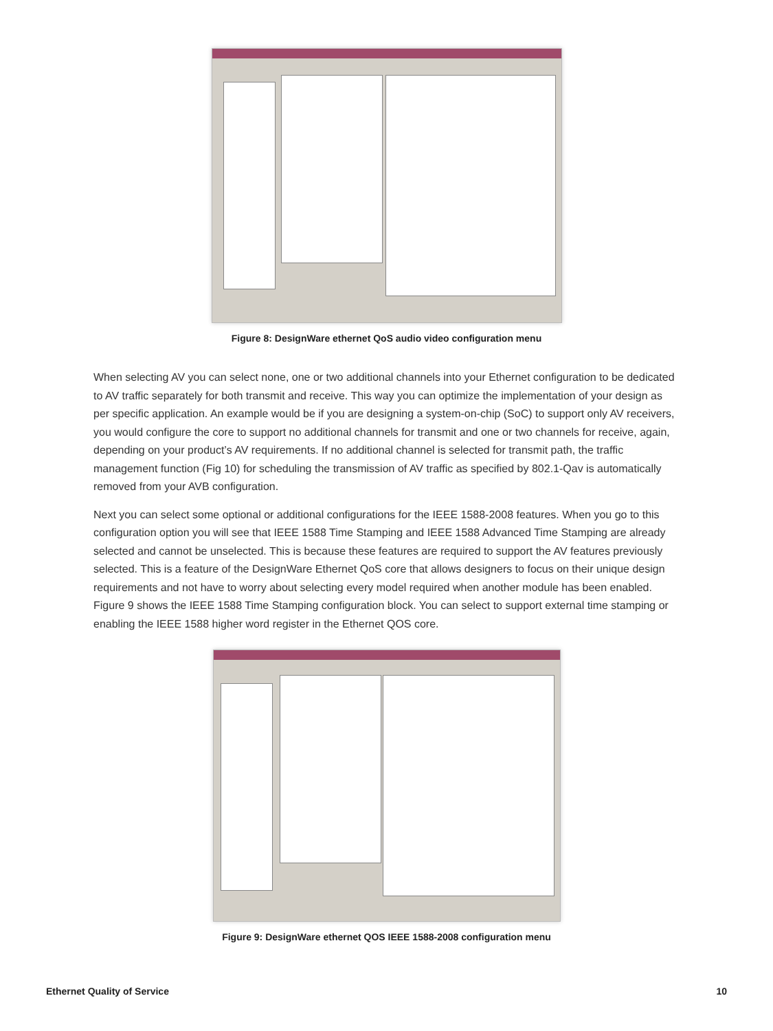Figure 8: DesignWare ethernet QoS audio video configuration menu
When selecting AV you can select none, one or two additional channels into your Ethernet configuration to be dedicated to AV traffic separately for both transmit and receive. This way you can optimize the implementation of your design as per specific application. An example would be if you are designing a system-on-chip (SoC) to support only AV receivers, you would configure the core to support no additional channels for transmit and one or two channels for receive, again, depending on your product’s AV requirements. If no additional channel is selected for transmit path, the traffic management function (Fig 10) for scheduling the transmission of AV traffic as specified by 802.1-Qav is automatically removed from your AVB configuration.
Next you can select some optional or additional configurations for the IEEE 1588-2008 features. When you go to this configuration option you will see that IEEE 1588 Time Stamping and IEEE 1588 Advanced Time Stamping are already selected and cannot be unselected. This is because these features are required to support the AV features previously selected. This is a feature of the DesignWare Ethernet QoS core that allows designers to focus on their unique design requirements and not have to worry about selecting every model required when another module has been enabled. Figure 9 shows the IEEE 1588 Time Stamping configuration block. You can select to support external time stamping or enabling the IEEE 1588 higher word register in the Ethernet QOS core.
Figure 9: DesignWare ethernet QOS IEEE 1588-2008 configuration menu
Ethernet Quality of Service 10